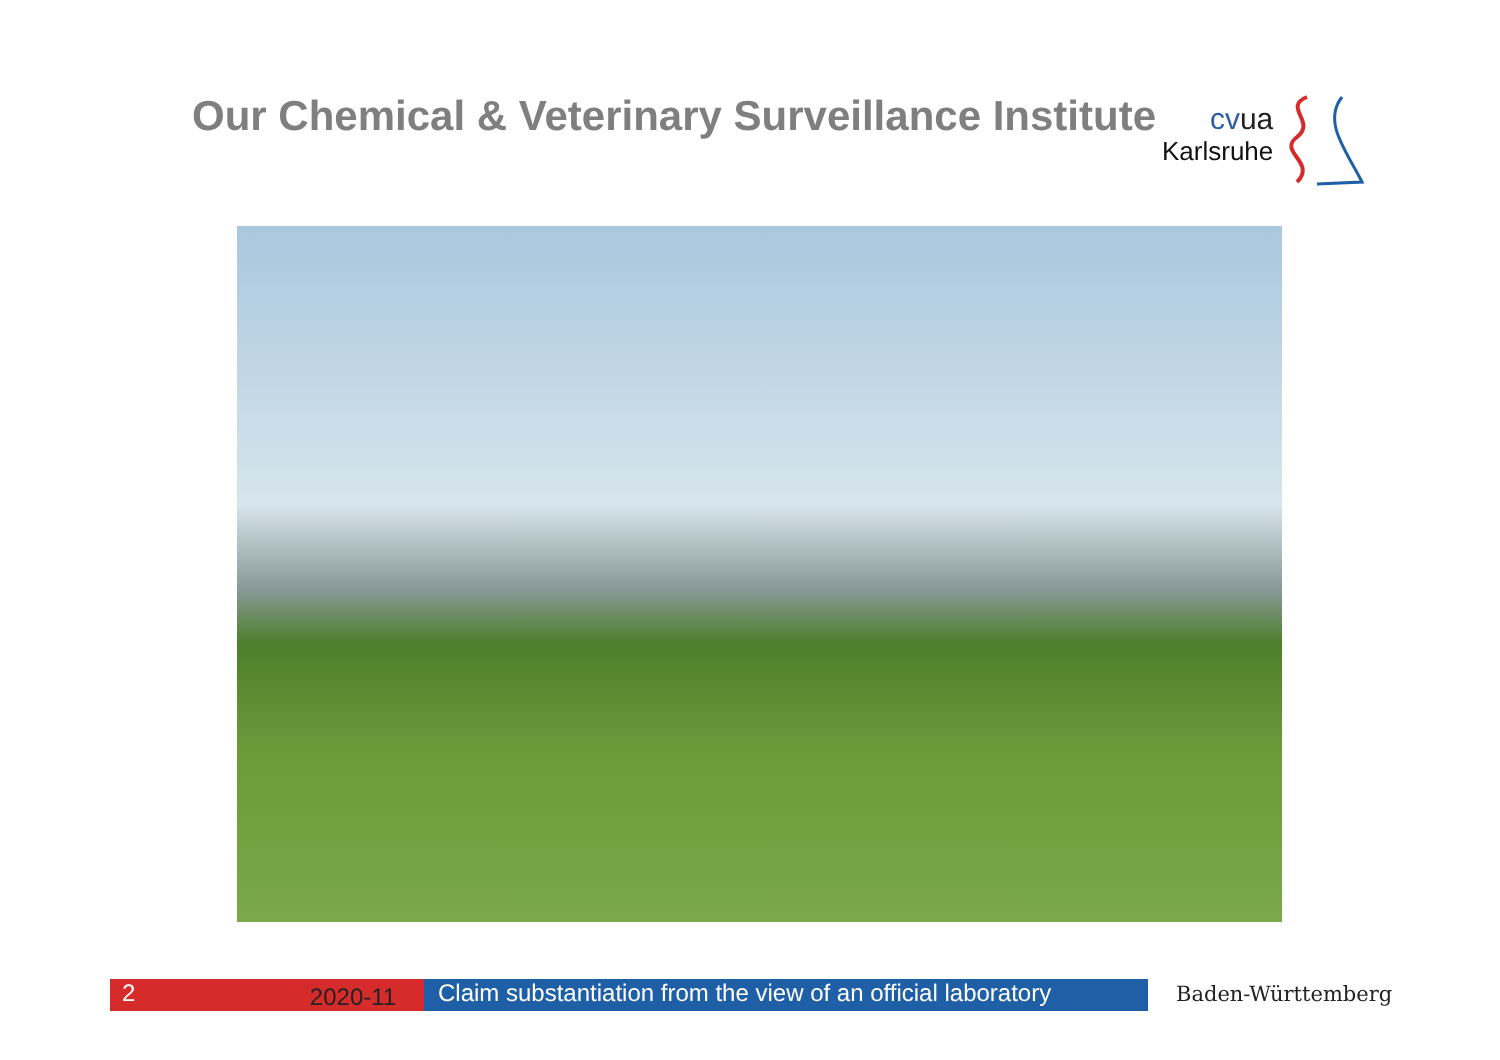Our Chemical & Veterinary Surveillance Institute
cvua
Karlsruhe
2
2020-11
Claim substantiation from the view of an official laboratory
Baden-Württemberg